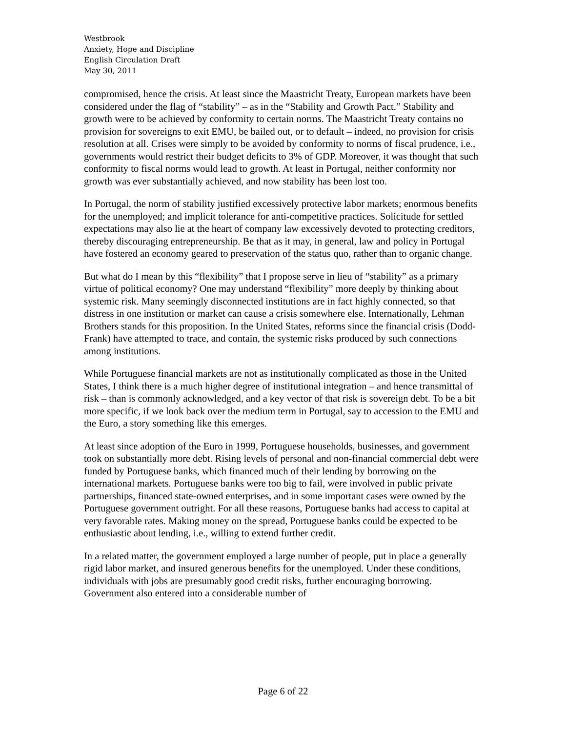Westbrook
Anxiety, Hope and Discipline
English Circulation Draft
May 30, 2011
compromised, hence the crisis. At least since the Maastricht Treaty, European markets have been considered under the flag of “stability” – as in the “Stability and Growth Pact.” Stability and growth were to be achieved by conformity to certain norms. The Maastricht Treaty contains no provision for sovereigns to exit EMU, be bailed out, or to default – indeed, no provision for crisis resolution at all. Crises were simply to be avoided by conformity to norms of fiscal prudence, i.e., governments would restrict their budget deficits to 3% of GDP. Moreover, it was thought that such conformity to fiscal norms would lead to growth. At least in Portugal, neither conformity nor growth was ever substantially achieved, and now stability has been lost too.
In Portugal, the norm of stability justified excessively protective labor markets; enormous benefits for the unemployed; and implicit tolerance for anti-competitive practices. Solicitude for settled expectations may also lie at the heart of company law excessively devoted to protecting creditors, thereby discouraging entrepreneurship. Be that as it may, in general, law and policy in Portugal have fostered an economy geared to preservation of the status quo, rather than to organic change.
But what do I mean by this “flexibility” that I propose serve in lieu of “stability” as a primary virtue of political economy? One may understand “flexibility” more deeply by thinking about systemic risk. Many seemingly disconnected institutions are in fact highly connected, so that distress in one institution or market can cause a crisis somewhere else. Internationally, Lehman Brothers stands for this proposition. In the United States, reforms since the financial crisis (Dodd-Frank) have attempted to trace, and contain, the systemic risks produced by such connections among institutions.
While Portuguese financial markets are not as institutionally complicated as those in the United States, I think there is a much higher degree of institutional integration – and hence transmittal of risk – than is commonly acknowledged, and a key vector of that risk is sovereign debt. To be a bit more specific, if we look back over the medium term in Portugal, say to accession to the EMU and the Euro, a story something like this emerges.
At least since adoption of the Euro in 1999, Portuguese households, businesses, and government took on substantially more debt. Rising levels of personal and non-financial commercial debt were funded by Portuguese banks, which financed much of their lending by borrowing on the international markets. Portuguese banks were too big to fail, were involved in public private partnerships, financed state-owned enterprises, and in some important cases were owned by the Portuguese government outright. For all these reasons, Portuguese banks had access to capital at very favorable rates. Making money on the spread, Portuguese banks could be expected to be enthusiastic about lending, i.e., willing to extend further credit.
In a related matter, the government employed a large number of people, put in place a generally rigid labor market, and insured generous benefits for the unemployed. Under these conditions, individuals with jobs are presumably good credit risks, further encouraging borrowing. Government also entered into a considerable number of
Page 6 of 22